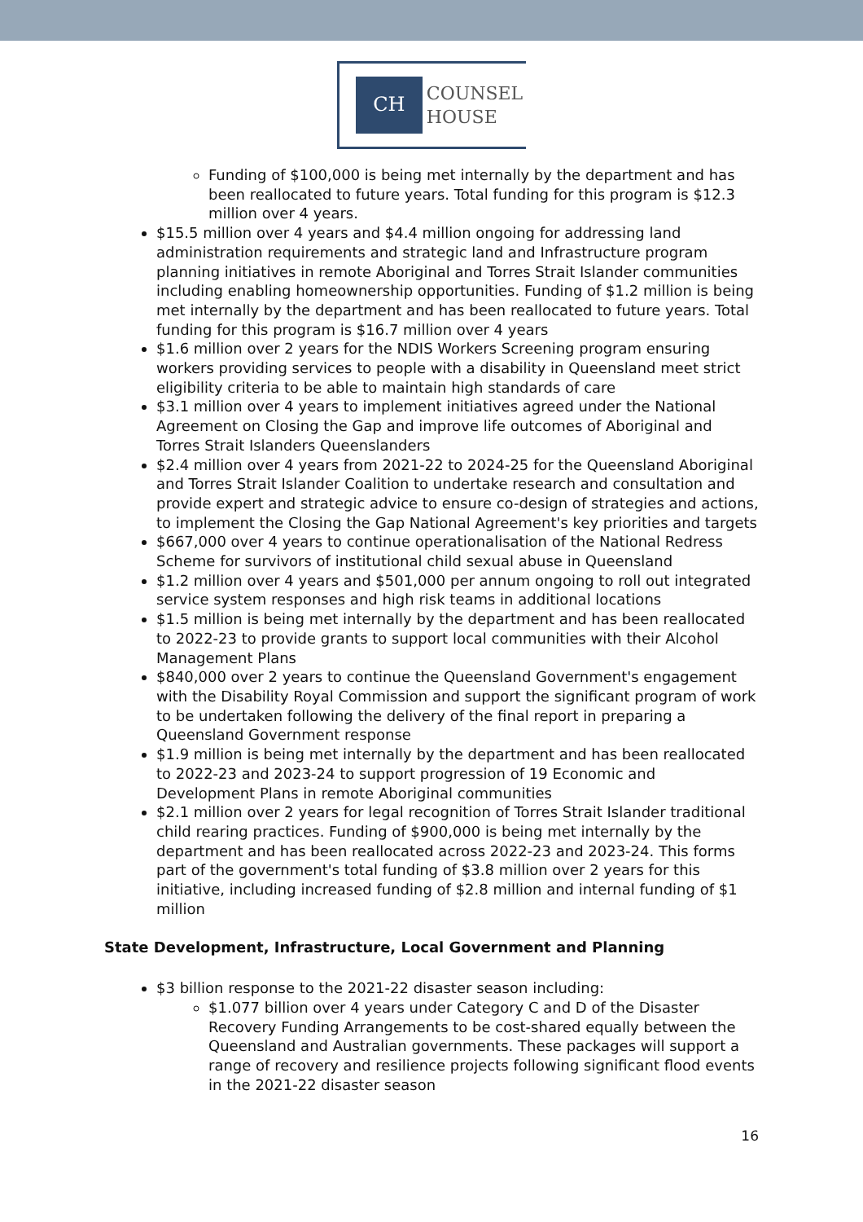CH
COUNSEL
HOUSE
Funding of $100,000 is being met internally by the department and has been reallocated to future years. Total funding for this program is $12.3 million over 4 years.
$15.5 million over 4 years and $4.4 million ongoing for addressing land administration requirements and strategic land and Infrastructure program planning initiatives in remote Aboriginal and Torres Strait Islander communities including enabling homeownership opportunities. Funding of $1.2 million is being met internally by the department and has been reallocated to future years. Total funding for this program is $16.7 million over 4 years
$1.6 million over 2 years for the NDIS Workers Screening program ensuring workers providing services to people with a disability in Queensland meet strict eligibility criteria to be able to maintain high standards of care
$3.1 million over 4 years to implement initiatives agreed under the National Agreement on Closing the Gap and improve life outcomes of Aboriginal and Torres Strait Islanders Queenslanders
$2.4 million over 4 years from 2021-22 to 2024-25 for the Queensland Aboriginal and Torres Strait Islander Coalition to undertake research and consultation and provide expert and strategic advice to ensure co-design of strategies and actions, to implement the Closing the Gap National Agreement's key priorities and targets
$667,000 over 4 years to continue operationalisation of the National Redress Scheme for survivors of institutional child sexual abuse in Queensland
$1.2 million over 4 years and $501,000 per annum ongoing to roll out integrated service system responses and high risk teams in additional locations
$1.5 million is being met internally by the department and has been reallocated to 2022-23 to provide grants to support local communities with their Alcohol Management Plans
$840,000 over 2 years to continue the Queensland Government's engagement with the Disability Royal Commission and support the significant program of work to be undertaken following the delivery of the final report in preparing a Queensland Government response
$1.9 million is being met internally by the department and has been reallocated to 2022-23 and 2023-24 to support progression of 19 Economic and Development Plans in remote Aboriginal communities
$2.1 million over 2 years for legal recognition of Torres Strait Islander traditional child rearing practices. Funding of $900,000 is being met internally by the department and has been reallocated across 2022-23 and 2023-24. This forms part of the government's total funding of $3.8 million over 2 years for this initiative, including increased funding of $2.8 million and internal funding of $1 million
State Development, Infrastructure, Local Government and Planning
$3 billion response to the 2021-22 disaster season including:
$1.077 billion over 4 years under Category C and D of the Disaster Recovery Funding Arrangements to be cost-shared equally between the Queensland and Australian governments. These packages will support a range of recovery and resilience projects following significant flood events in the 2021-22 disaster season
16